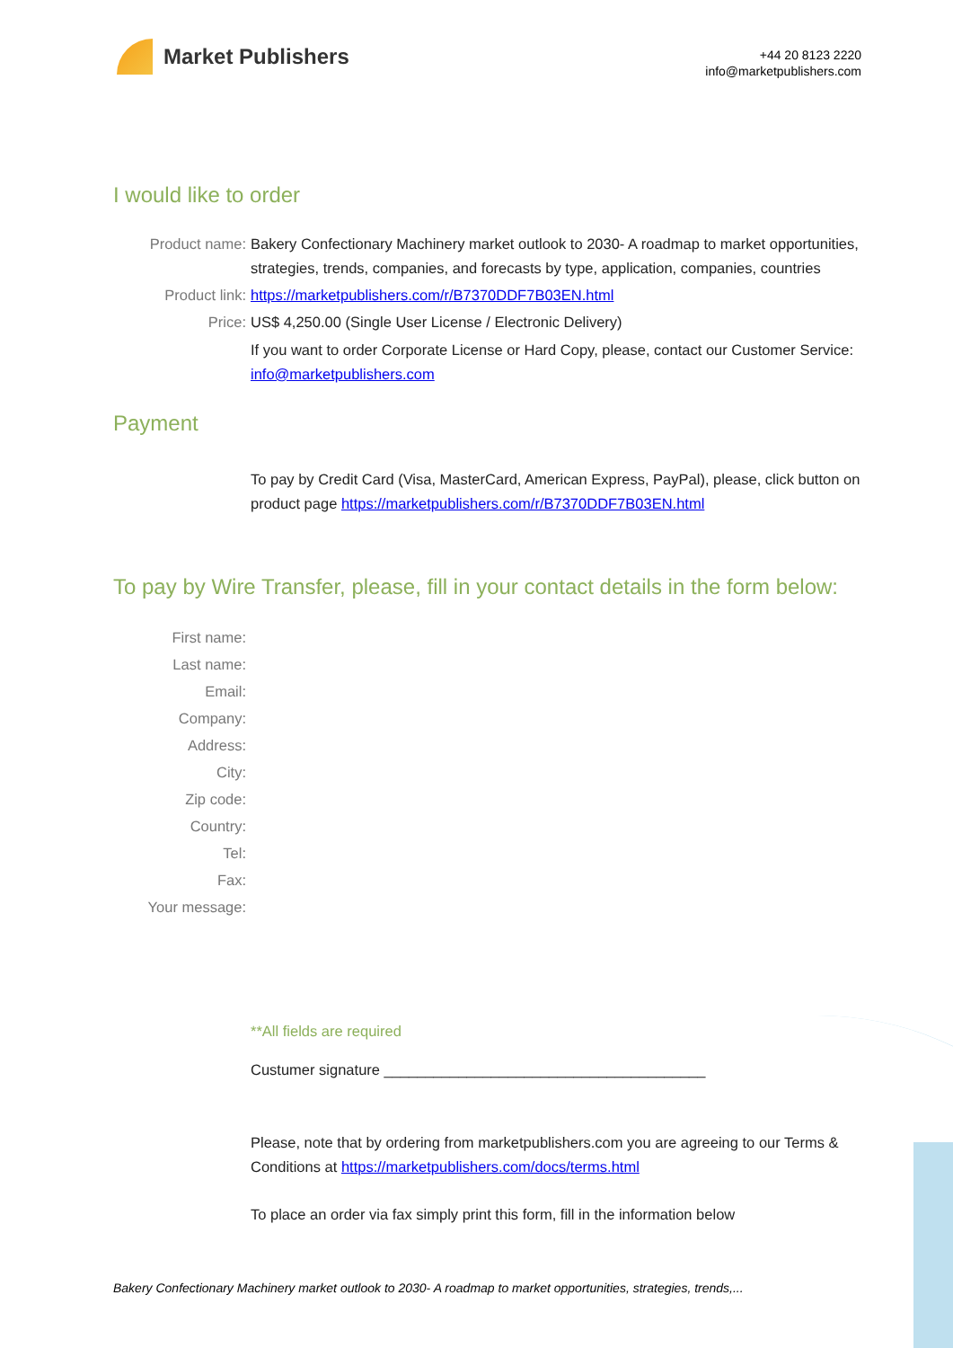Market Publishers
+44 20 8123 2220
info@marketpublishers.com
I would like to order
Product name: Bakery Confectionary Machinery market outlook to 2030- A roadmap to market opportunities, strategies, trends, companies, and forecasts by type, application, companies, countries
Product link: https://marketpublishers.com/r/B7370DDF7B03EN.html
Price: US$ 4,250.00 (Single User License / Electronic Delivery)
If you want to order Corporate License or Hard Copy, please, contact our Customer Service:
info@marketpublishers.com
Payment
To pay by Credit Card (Visa, MasterCard, American Express, PayPal), please, click button on product page https://marketpublishers.com/r/B7370DDF7B03EN.html
To pay by Wire Transfer, please, fill in your contact details in the form below:
First name:
Last name:
Email:
Company:
Address:
City:
Zip code:
Country:
Tel:
Fax:
Your message:
**All fields are required
Custumer signature _______________________________________
Please, note that by ordering from marketpublishers.com you are agreeing to our Terms & Conditions at https://marketpublishers.com/docs/terms.html
To place an order via fax simply print this form, fill in the information below
Bakery Confectionary Machinery market outlook to 2030- A roadmap to market opportunities, strategies, trends,...